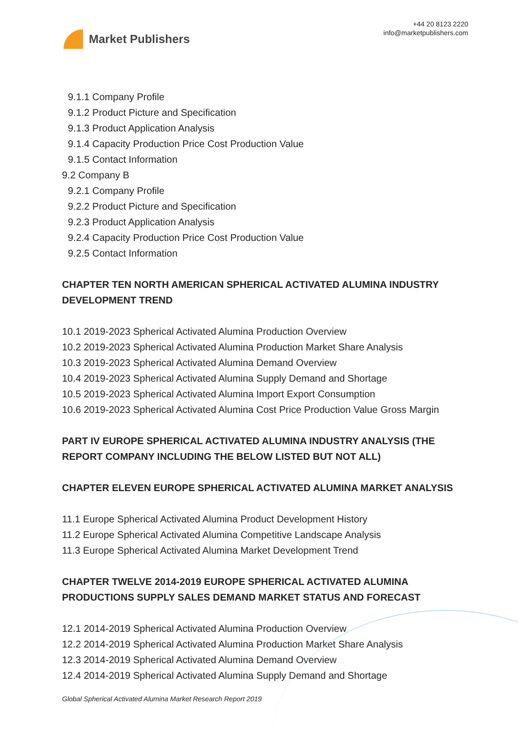Market Publishers
+44 20 8123 2220
info@marketpublishers.com
9.1.1 Company Profile
9.1.2 Product Picture and Specification
9.1.3 Product Application Analysis
9.1.4 Capacity Production Price Cost Production Value
9.1.5 Contact Information
9.2 Company B
9.2.1 Company Profile
9.2.2 Product Picture and Specification
9.2.3 Product Application Analysis
9.2.4 Capacity Production Price Cost Production Value
9.2.5 Contact Information
CHAPTER TEN NORTH AMERICAN SPHERICAL ACTIVATED ALUMINA INDUSTRY DEVELOPMENT TREND
10.1 2019-2023 Spherical Activated Alumina Production Overview
10.2 2019-2023 Spherical Activated Alumina Production Market Share Analysis
10.3 2019-2023 Spherical Activated Alumina Demand Overview
10.4 2019-2023 Spherical Activated Alumina Supply Demand and Shortage
10.5 2019-2023 Spherical Activated Alumina Import Export Consumption
10.6 2019-2023 Spherical Activated Alumina Cost Price Production Value Gross Margin
PART IV EUROPE SPHERICAL ACTIVATED ALUMINA INDUSTRY ANALYSIS (THE REPORT COMPANY INCLUDING THE BELOW LISTED BUT NOT ALL)
CHAPTER ELEVEN EUROPE SPHERICAL ACTIVATED ALUMINA MARKET ANALYSIS
11.1 Europe Spherical Activated Alumina Product Development History
11.2 Europe Spherical Activated Alumina Competitive Landscape Analysis
11.3 Europe Spherical Activated Alumina Market Development Trend
CHAPTER TWELVE 2014-2019 EUROPE SPHERICAL ACTIVATED ALUMINA PRODUCTIONS SUPPLY SALES DEMAND MARKET STATUS AND FORECAST
12.1 2014-2019 Spherical Activated Alumina Production Overview
12.2 2014-2019 Spherical Activated Alumina Production Market Share Analysis
12.3 2014-2019 Spherical Activated Alumina Demand Overview
12.4 2014-2019 Spherical Activated Alumina Supply Demand and Shortage
Global Spherical Activated Alumina Market Research Report 2019